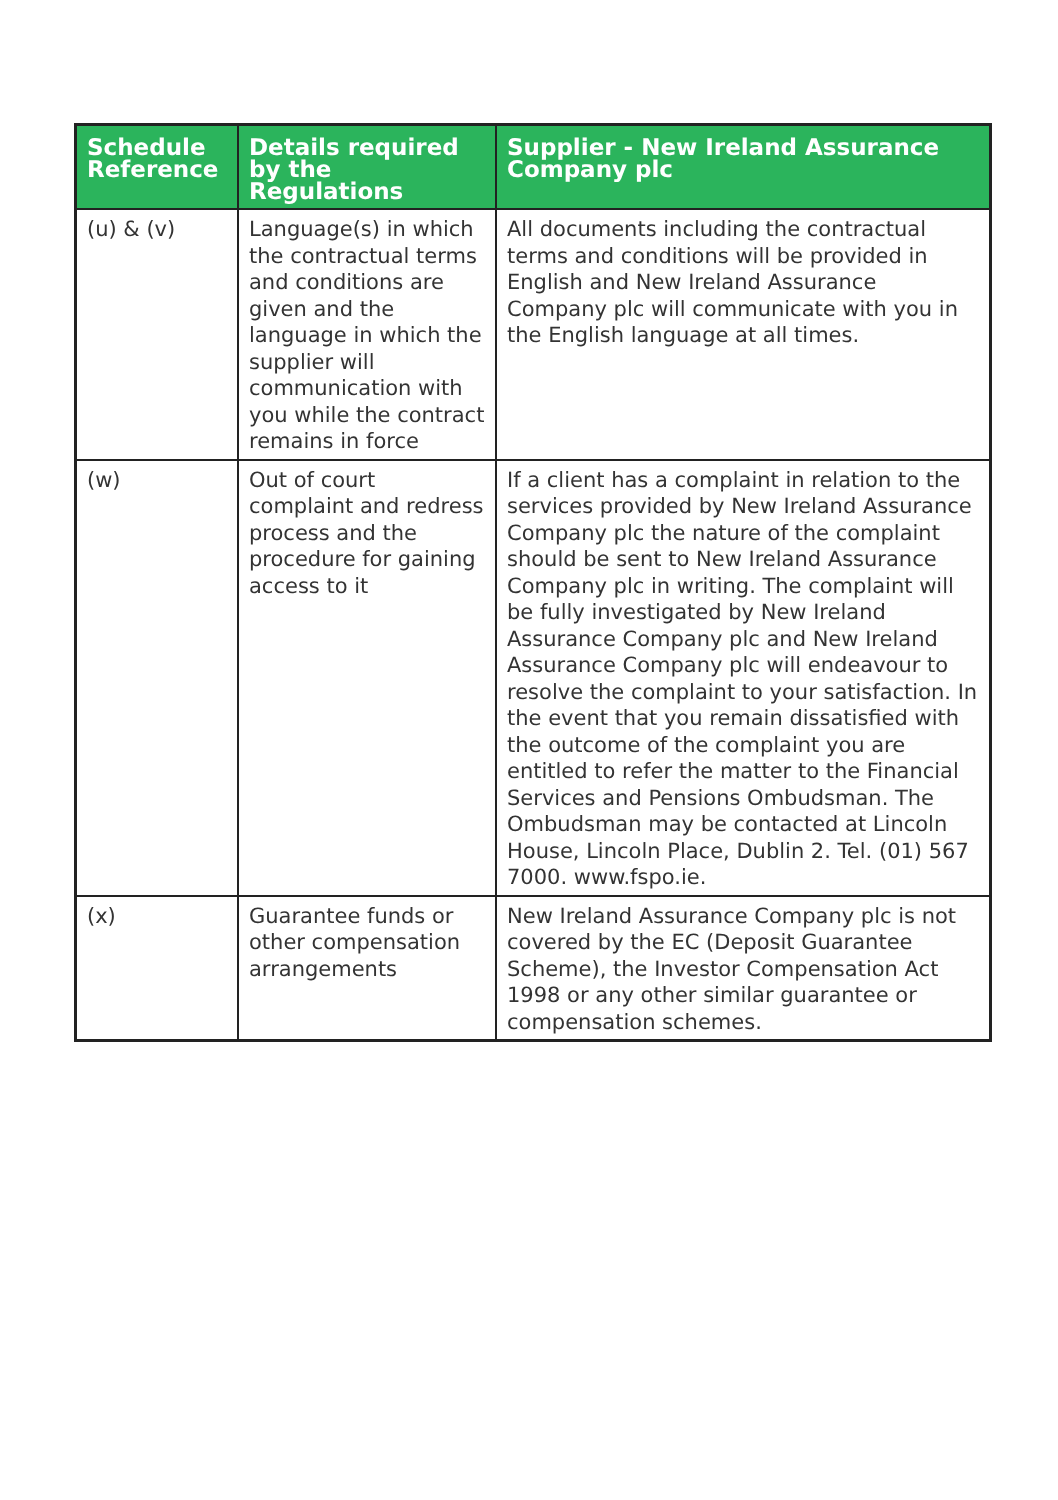| Schedule Reference | Details required by the Regulations | Supplier - New Ireland Assurance Company plc |
| --- | --- | --- |
| (u) & (v) | Language(s) in which the contractual terms and conditions are given and the language in which the supplier will communication with you while the contract remains in force | All documents including the contractual terms and conditions will be provided in English and New Ireland Assurance Company plc will communicate with you in the English language at all times. |
| (w) | Out of court complaint and redress process and the procedure for gaining access to it | If a client has a complaint in relation to the services provided by New Ireland Assurance Company plc the nature of the complaint should be sent to New Ireland Assurance Company plc in writing. The complaint will be fully investigated by New Ireland Assurance Company plc and New Ireland Assurance Company plc will endeavour to resolve the complaint to your satisfaction. In the event that you remain dissatisfied with the outcome of the complaint you are entitled to refer the matter to the Financial Services and Pensions Ombudsman. The Ombudsman may be contacted at Lincoln House, Lincoln Place, Dublin 2. Tel. (01) 567 7000. www.fspo.ie. |
| (x) | Guarantee funds or other compensation arrangements | New Ireland Assurance Company plc is not covered by the EC (Deposit Guarantee Scheme), the Investor Compensation Act 1998 or any other similar guarantee or compensation schemes. |